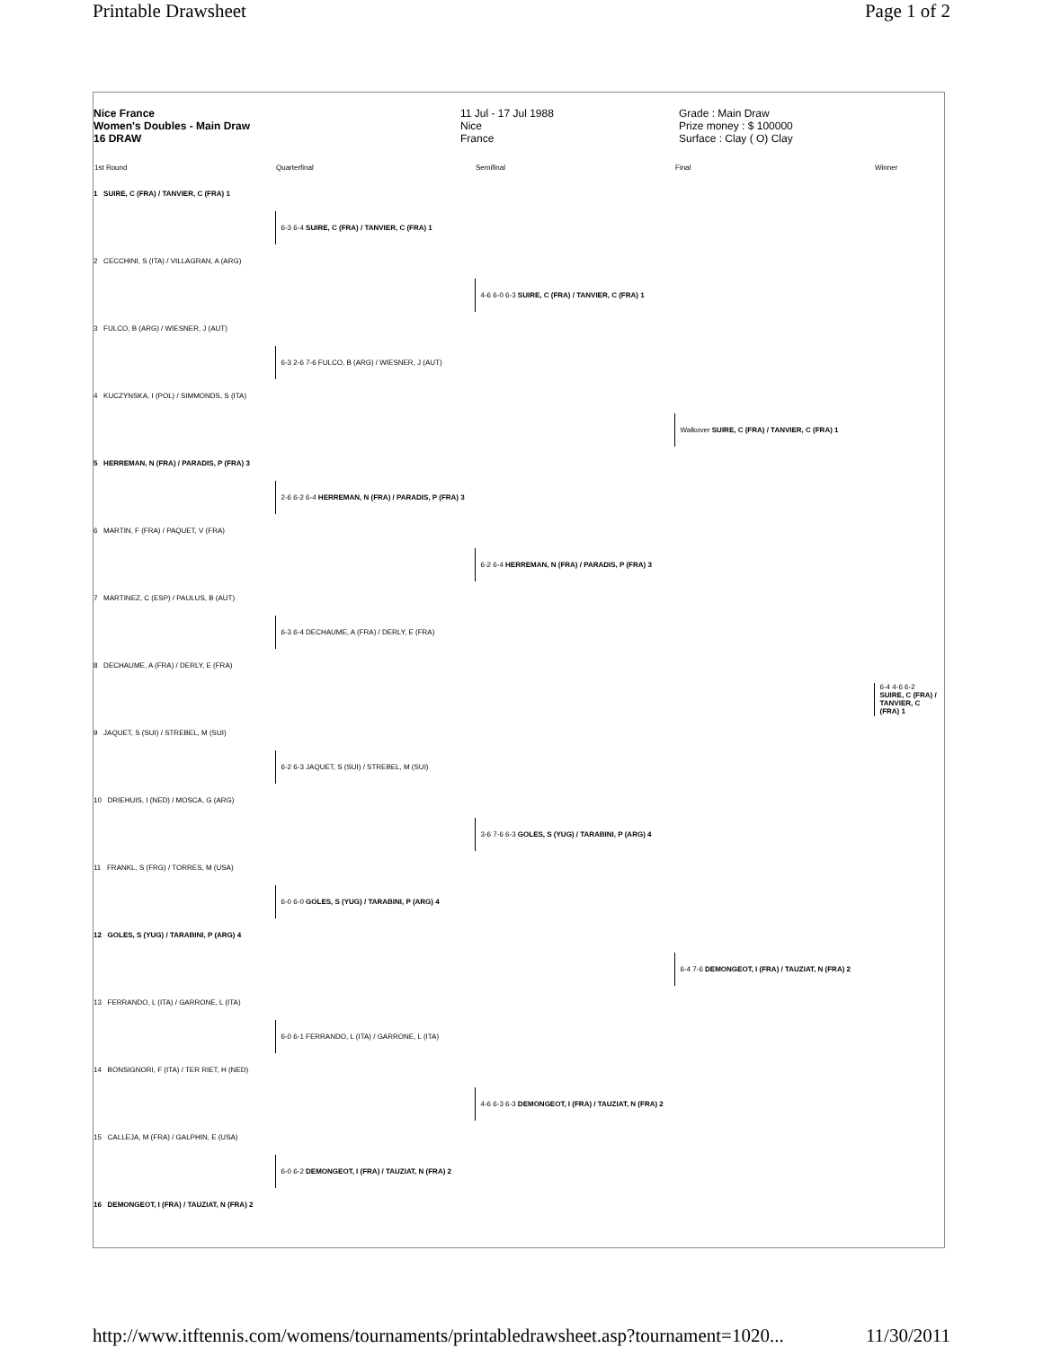Printable Drawsheet Page 1 of 2
Nice France
Women's Doubles - Main Draw
16 DRAW
11 Jul - 17 Jul 1988
Nice
France
Grade : Main Draw
Prize money : $ 100000
Surface : Clay ( O) Clay
| 1st Round | Quarterfinal | Semifinal | Final | Winner |
| --- | --- | --- | --- | --- |
| 1 SUIRE, C (FRA) / TANVIER, C (FRA) 1 | | | | |
| | 6-3 6-4 SUIRE, C (FRA) / TANVIER, C (FRA) 1 | | | |
| 2 CECCHINI, S (ITA) / VILLAGRAN, A (ARG) | | | | |
| | | 4-6 6-0 6-3 SUIRE, C (FRA) / TANVIER, C (FRA) 1 | | |
| 3 FULCO, B (ARG) / WIESNER, J (AUT) | | | | |
| | 6-3 2-6 7-6 FULCO, B (ARG) / WIESNER, J (AUT) | | | |
| 4 KUCZYNSKA, I (POL) / SIMMONDS, S (ITA) | | | | |
| | | | Walkover SUIRE, C (FRA) / TANVIER, C (FRA) 1 | |
| 5 HERREMAN, N (FRA) / PARADIS, P (FRA) 3 | | | | |
| | 2-6 6-2 6-4 HERREMAN, N (FRA) / PARADIS, P (FRA) 3 | | | |
| 6 MARTIN, F (FRA) / PAQUET, V (FRA) | | | | |
| | | 6-2 6-4 HERREMAN, N (FRA) / PARADIS, P (FRA) 3 | | |
| 7 MARTINEZ, C (ESP) / PAULUS, B (AUT) | | | | |
| | 6-3 6-4 DECHAUME, A (FRA) / DERLY, E (FRA) | | | |
| 8 DECHAUME, A (FRA) / DERLY, E (FRA) | | | | |
| | | | | 6-4 4-6 6-2 SUIRE, C (FRA) / TANVIER, C (FRA) 1 |
| 9 JAQUET, S (SUI) / STREBEL, M (SUI) | | | | |
| | 6-2 6-3 JAQUET, S (SUI) / STREBEL, M (SUI) | | | |
| 10 DRIEHUIS, I (NED) / MOSCA, G (ARG) | | | | |
| | | 3-6 7-6 6-3 GOLES, S (YUG) / TARABINI, P (ARG) 4 | | |
| 11 FRANKL, S (FRG) / TORRES, M (USA) | | | | |
| | 6-0 6-0 GOLES, S (YUG) / TARABINI, P (ARG) 4 | | | |
| 12 GOLES, S (YUG) / TARABINI, P (ARG) 4 | | | | |
| | | | 6-4 7-6 DEMONGEOT, I (FRA) / TAUZIAT, N (FRA) 2 | |
| 13 FERRANDO, L (ITA) / GARRONE, L (ITA) | | | | |
| | 6-0 6-1 FERRANDO, L (ITA) / GARRONE, L (ITA) | | | |
| 14 BONSIGNORI, F (ITA) / TER RIET, H (NED) | | | | |
| | | 4-6 6-3 6-3 DEMONGEOT, I (FRA) / TAUZIAT, N (FRA) 2 | | |
| 15 CALLEJA, M (FRA) / GALPHIN, E (USA) | | | | |
| | 6-0 6-2 DEMONGEOT, I (FRA) / TAUZIAT, N (FRA) 2 | | | |
| 16 DEMONGEOT, I (FRA) / TAUZIAT, N (FRA) 2 | | | | |
http://www.itftennis.com/womens/tournaments/printabledrawsheet.asp?tournament=1020... 11/30/2011